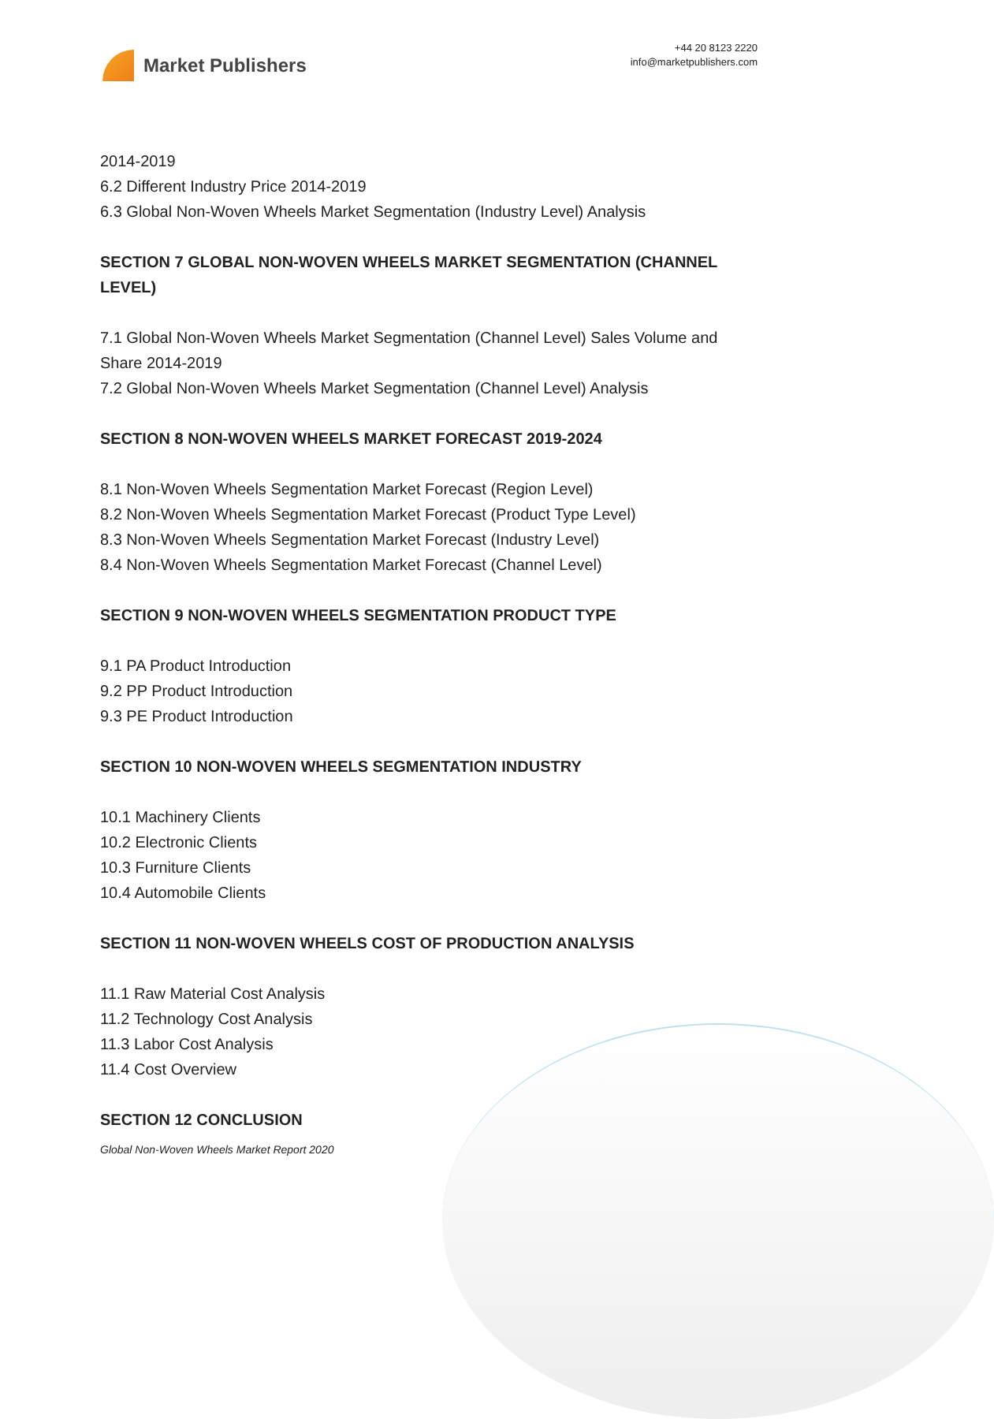Market Publishers
+44 20 8123 2220
info@marketpublishers.com
2014-2019
6.2 Different Industry Price 2014-2019
6.3 Global Non-Woven Wheels Market Segmentation (Industry Level) Analysis
SECTION 7 GLOBAL NON-WOVEN WHEELS MARKET SEGMENTATION (CHANNEL LEVEL)
7.1 Global Non-Woven Wheels Market Segmentation (Channel Level) Sales Volume and Share 2014-2019
7.2 Global Non-Woven Wheels Market Segmentation (Channel Level) Analysis
SECTION 8 NON-WOVEN WHEELS MARKET FORECAST 2019-2024
8.1 Non-Woven Wheels Segmentation Market Forecast (Region Level)
8.2 Non-Woven Wheels Segmentation Market Forecast (Product Type Level)
8.3 Non-Woven Wheels Segmentation Market Forecast (Industry Level)
8.4 Non-Woven Wheels Segmentation Market Forecast (Channel Level)
SECTION 9 NON-WOVEN WHEELS SEGMENTATION PRODUCT TYPE
9.1 PA Product Introduction
9.2 PP Product Introduction
9.3 PE Product Introduction
SECTION 10 NON-WOVEN WHEELS SEGMENTATION INDUSTRY
10.1 Machinery Clients
10.2 Electronic Clients
10.3 Furniture Clients
10.4 Automobile Clients
SECTION 11 NON-WOVEN WHEELS COST OF PRODUCTION ANALYSIS
11.1 Raw Material Cost Analysis
11.2 Technology Cost Analysis
11.3 Labor Cost Analysis
11.4 Cost Overview
SECTION 12 CONCLUSION
Global Non-Woven Wheels Market Report 2020